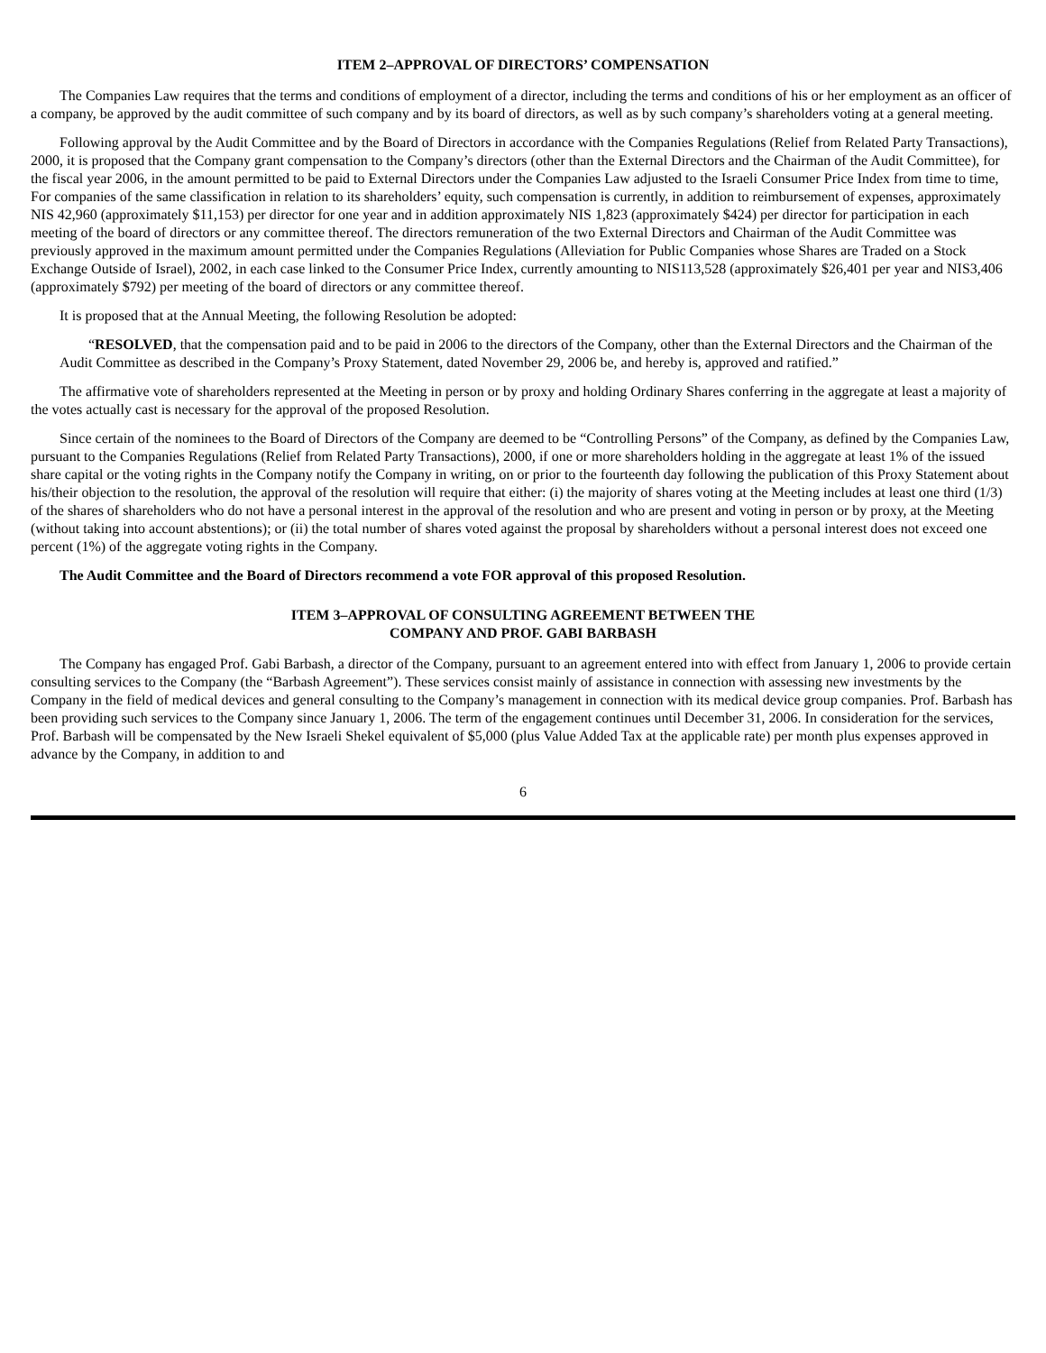ITEM 2–APPROVAL OF DIRECTORS’ COMPENSATION
The Companies Law requires that the terms and conditions of employment of a director, including the terms and conditions of his or her employment as an officer of a company, be approved by the audit committee of such company and by its board of directors, as well as by such company’s shareholders voting at a general meeting.
Following approval by the Audit Committee and by the Board of Directors in accordance with the Companies Regulations (Relief from Related Party Transactions), 2000, it is proposed that the Company grant compensation to the Company’s directors (other than the External Directors and the Chairman of the Audit Committee), for the fiscal year 2006, in the amount permitted to be paid to External Directors under the Companies Law adjusted to the Israeli Consumer Price Index from time to time, For companies of the same classification in relation to its shareholders’ equity, such compensation is currently, in addition to reimbursement of expenses, approximately NIS 42,960 (approximately $11,153) per director for one year and in addition approximately NIS 1,823 (approximately $424) per director for participation in each meeting of the board of directors or any committee thereof. The directors remuneration of the two External Directors and Chairman of the Audit Committee was previously approved in the maximum amount permitted under the Companies Regulations (Alleviation for Public Companies whose Shares are Traded on a Stock Exchange Outside of Israel), 2002, in each case linked to the Consumer Price Index, currently amounting to NIS113,528 (approximately $26,401 per year and NIS3,406 (approximately $792) per meeting of the board of directors or any committee thereof.
It is proposed that at the Annual Meeting, the following Resolution be adopted:
“RESOLVED, that the compensation paid and to be paid in 2006 to the directors of the Company, other than the External Directors and the Chairman of the Audit Committee as described in the Company’s Proxy Statement, dated November 29, 2006 be, and hereby is, approved and ratified.”
The affirmative vote of shareholders represented at the Meeting in person or by proxy and holding Ordinary Shares conferring in the aggregate at least a majority of the votes actually cast is necessary for the approval of the proposed Resolution.
Since certain of the nominees to the Board of Directors of the Company are deemed to be “Controlling Persons” of the Company, as defined by the Companies Law, pursuant to the Companies Regulations (Relief from Related Party Transactions), 2000, if one or more shareholders holding in the aggregate at least 1% of the issued share capital or the voting rights in the Company notify the Company in writing, on or prior to the fourteenth day following the publication of this Proxy Statement about his/their objection to the resolution, the approval of the resolution will require that either: (i) the majority of shares voting at the Meeting includes at least one third (1/3) of the shares of shareholders who do not have a personal interest in the approval of the resolution and who are present and voting in person or by proxy, at the Meeting (without taking into account abstentions); or (ii) the total number of shares voted against the proposal by shareholders without a personal interest does not exceed one percent (1%) of the aggregate voting rights in the Company.
The Audit Committee and the Board of Directors recommend a vote FOR approval of this proposed Resolution.
ITEM 3–APPROVAL OF CONSULTING AGREEMENT BETWEEN THE
COMPANY AND PROF. GABI BARBASH
The Company has engaged Prof. Gabi Barbash, a director of the Company, pursuant to an agreement entered into with effect from January 1, 2006 to provide certain consulting services to the Company (the “Barbash Agreement”). These services consist mainly of assistance in connection with assessing new investments by the Company in the field of medical devices and general consulting to the Company’s management in connection with its medical device group companies. Prof. Barbash has been providing such services to the Company since January 1, 2006. The term of the engagement continues until December 31, 2006. In consideration for the services, Prof. Barbash will be compensated by the New Israeli Shekel equivalent of $5,000 (plus Value Added Tax at the applicable rate) per month plus expenses approved in advance by the Company, in addition to and
6